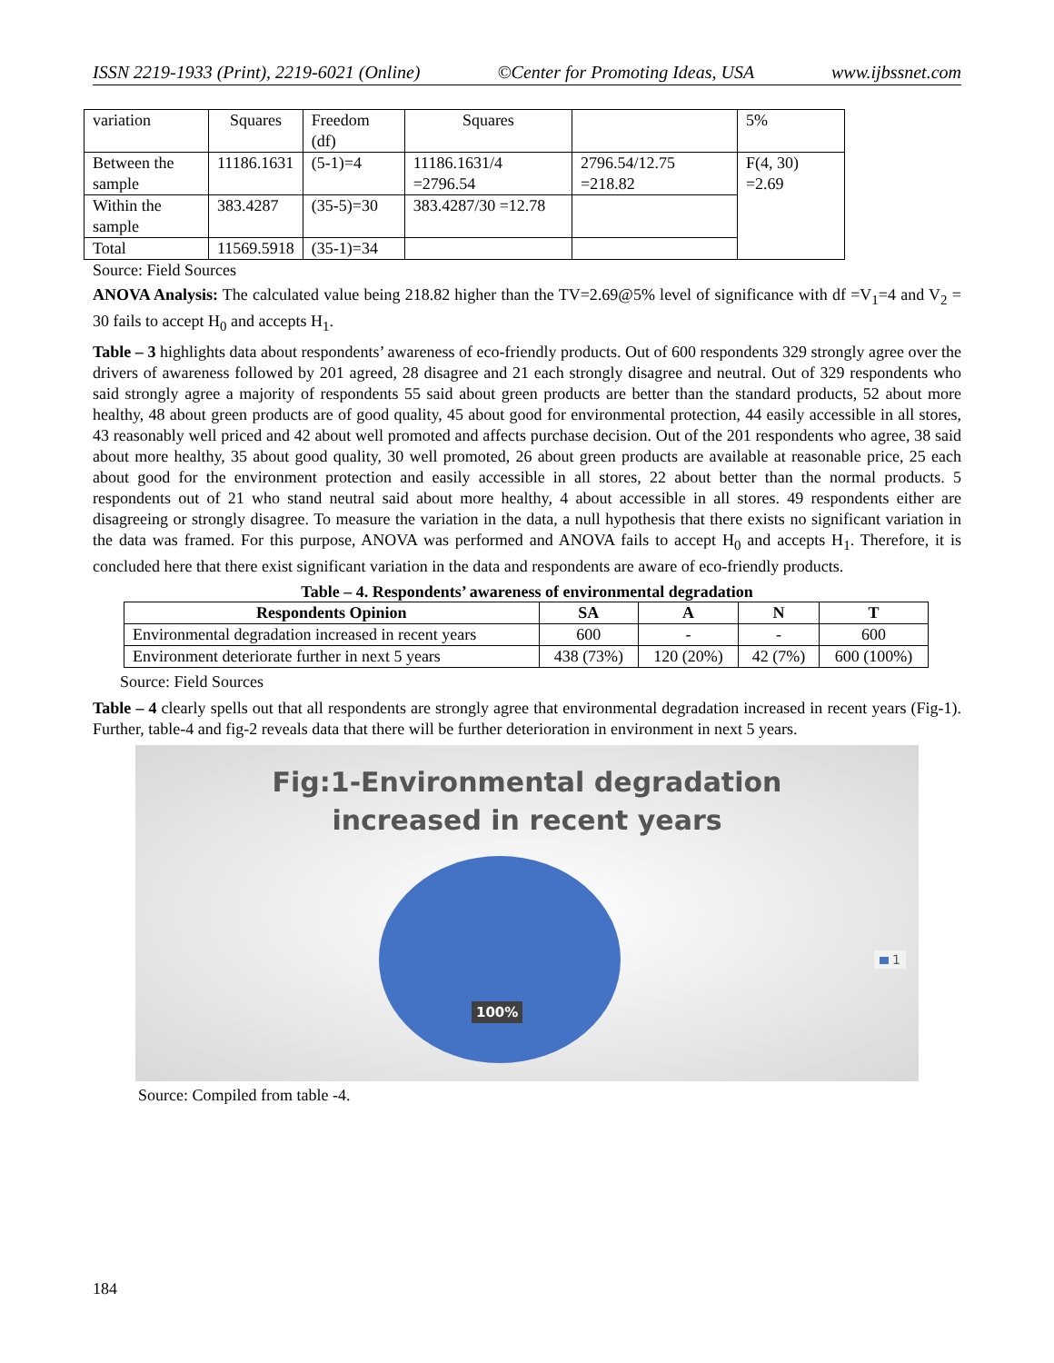ISSN 2219-1933 (Print), 2219-6021 (Online) ©Center for Promoting Ideas, USA www.ijbssnet.com
| variation | Squares | Freedom (df) | Squares | | 5% |
| Between the sample | 11186.1631 | (5-1)=4 | 11186.1631/4 =2796.54 | 2796.54/12.75 =218.82 | F(4, 30) =2.69 |
| Within the sample | 383.4287 | (35-5)=30 | 383.4287/30 =12.78 | | |
| Total | 11569.5918 | (35-1)=34 | | | |
Source: Field Sources
ANOVA Analysis: The calculated value being 218.82 higher than the TV=2.69@5% level of significance with df =V<sub>1</sub>=4 and V<sub>2</sub> = 30 fails to accept H<sub>0</sub> and accepts H<sub>1</sub>.
Table – 3 highlights data about respondents’ awareness of eco-friendly products. Out of 600 respondents 329 strongly agree over the drivers of awareness followed by 201 agreed, 28 disagree and 21 each strongly disagree and neutral. Out of 329 respondents who said strongly agree a majority of respondents 55 said about green products are better than the standard products, 52 about more healthy, 48 about green products are of good quality, 45 about good for environmental protection, 44 easily accessible in all stores, 43 reasonably well priced and 42 about well promoted and affects purchase decision. Out of the 201 respondents who agree, 38 said about more healthy, 35 about good quality, 30 well promoted, 26 about green products are available at reasonable price, 25 each about good for the environment protection and easily accessible in all stores, 22 about better than the normal products. 5 respondents out of 21 who stand neutral said about more healthy, 4 about accessible in all stores. 49 respondents either are disagreeing or strongly disagree. To measure the variation in the data, a null hypothesis that there exists no significant variation in the data was framed. For this purpose, ANOVA was performed and ANOVA fails to accept H<sub>0</sub> and accepts H<sub>1</sub>. Therefore, it is concluded here that there exist significant variation in the data and respondents are aware of eco-friendly products.
Table – 4. Respondents’ awareness of environmental degradation
| Respondents Opinion | SA | A | N | T |
| --- | --- | --- | --- | --- |
| Environmental degradation increased in recent years | 600 | - | - | 600 |
| Environment deteriorate further in next 5 years | 438 (73%) | 120 (20%) | 42 (7%) | 600 (100%) |
Source: Field Sources
Table – 4 clearly spells out that all respondents are strongly agree that environmental degradation increased in recent years (Fig-1). Further, table-4 and fig-2 reveals data that there will be further deterioration in environment in next 5 years.
Fig:1-Environmental degradation
increased in recent years
100%
1
Source: Compiled from table -4.
184